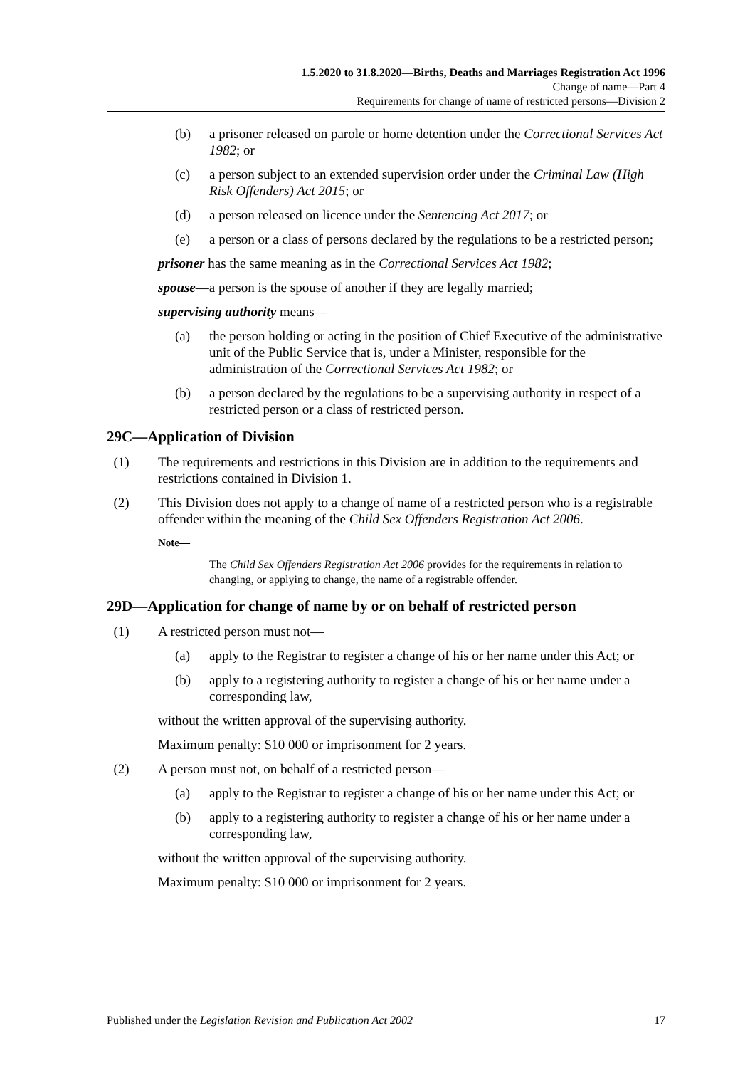1.5.2020 to 31.8.2020—Births, Deaths and Marriages Registration Act 1996
Change of name—Part 4
Requirements for change of name of restricted persons—Division 2
(b) a prisoner released on parole or home detention under the Correctional Services Act 1982; or
(c) a person subject to an extended supervision order under the Criminal Law (High Risk Offenders) Act 2015; or
(d) a person released on licence under the Sentencing Act 2017; or
(e) a person or a class of persons declared by the regulations to be a restricted person;
prisoner has the same meaning as in the Correctional Services Act 1982;
spouse—a person is the spouse of another if they are legally married;
supervising authority means—
(a) the person holding or acting in the position of Chief Executive of the administrative unit of the Public Service that is, under a Minister, responsible for the administration of the Correctional Services Act 1982; or
(b) a person declared by the regulations to be a supervising authority in respect of a restricted person or a class of restricted person.
29C—Application of Division
(1) The requirements and restrictions in this Division are in addition to the requirements and restrictions contained in Division 1.
(2) This Division does not apply to a change of name of a restricted person who is a registrable offender within the meaning of the Child Sex Offenders Registration Act 2006.
Note—
The Child Sex Offenders Registration Act 2006 provides for the requirements in relation to changing, or applying to change, the name of a registrable offender.
29D—Application for change of name by or on behalf of restricted person
(1) A restricted person must not—
(a) apply to the Registrar to register a change of his or her name under this Act; or
(b) apply to a registering authority to register a change of his or her name under a corresponding law,
without the written approval of the supervising authority.
Maximum penalty: $10 000 or imprisonment for 2 years.
(2) A person must not, on behalf of a restricted person—
(a) apply to the Registrar to register a change of his or her name under this Act; or
(b) apply to a registering authority to register a change of his or her name under a corresponding law,
without the written approval of the supervising authority.
Maximum penalty: $10 000 or imprisonment for 2 years.
Published under the Legislation Revision and Publication Act 2002 17